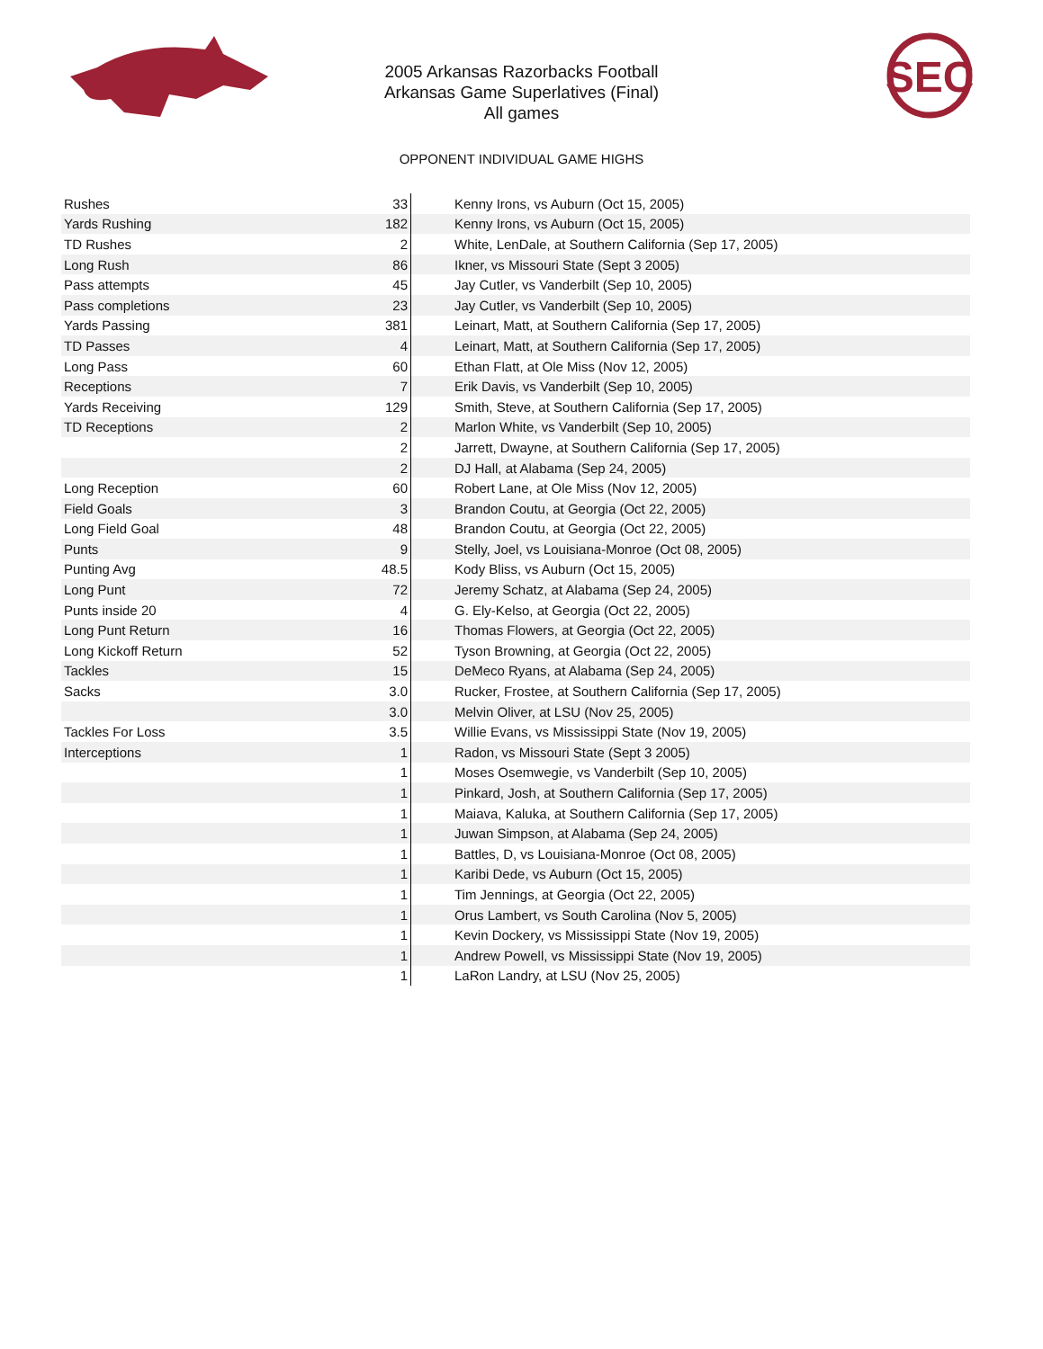2005 Arkansas Razorbacks Football
Arkansas Game Superlatives (Final)
All games
SEC
OPPONENT INDIVIDUAL GAME HIGHS
| Rushes | 33 | Kenny Irons, vs Auburn (Oct 15, 2005) |
| Yards Rushing | 182 | Kenny Irons, vs Auburn (Oct 15, 2005) |
| TD Rushes | 2 | White, LenDale, at Southern California (Sep 17, 2005) |
| Long Rush | 86 | Ikner, vs Missouri State (Sept 3 2005) |
| Pass attempts | 45 | Jay Cutler, vs Vanderbilt (Sep 10, 2005) |
| Pass completions | 23 | Jay Cutler, vs Vanderbilt (Sep 10, 2005) |
| Yards Passing | 381 | Leinart, Matt, at Southern California (Sep 17, 2005) |
| TD Passes | 4 | Leinart, Matt, at Southern California (Sep 17, 2005) |
| Long Pass | 60 | Ethan Flatt, at Ole Miss (Nov 12, 2005) |
| Receptions | 7 | Erik Davis, vs Vanderbilt (Sep 10, 2005) |
| Yards Receiving | 129 | Smith, Steve, at Southern California (Sep 17, 2005) |
| TD Receptions | 2 | Marlon White, vs Vanderbilt (Sep 10, 2005) |
| | 2 | Jarrett, Dwayne, at Southern California (Sep 17, 2005) |
| | 2 | DJ Hall, at Alabama (Sep 24, 2005) |
| Long Reception | 60 | Robert Lane, at Ole Miss (Nov 12, 2005) |
| Field Goals | 3 | Brandon Coutu, at Georgia (Oct 22, 2005) |
| Long Field Goal | 48 | Brandon Coutu, at Georgia (Oct 22, 2005) |
| Punts | 9 | Stelly, Joel, vs Louisiana-Monroe (Oct 08, 2005) |
| Punting Avg | 48.5 | Kody Bliss, vs Auburn (Oct 15, 2005) |
| Long Punt | 72 | Jeremy Schatz, at Alabama (Sep 24, 2005) |
| Punts inside 20 | 4 | G. Ely-Kelso, at Georgia (Oct 22, 2005) |
| Long Punt Return | 16 | Thomas Flowers, at Georgia (Oct 22, 2005) |
| Long Kickoff Return | 52 | Tyson Browning, at Georgia (Oct 22, 2005) |
| Tackles | 15 | DeMeco Ryans, at Alabama (Sep 24, 2005) |
| Sacks | 3.0 | Rucker, Frostee, at Southern California (Sep 17, 2005) |
| | 3.0 | Melvin Oliver, at LSU (Nov 25, 2005) |
| Tackles For Loss | 3.5 | Willie Evans, vs Mississippi State (Nov 19, 2005) |
| Interceptions | 1 | Radon, vs Missouri State (Sept 3 2005) |
| | 1 | Moses Osemwegie, vs Vanderbilt (Sep 10, 2005) |
| | 1 | Pinkard, Josh, at Southern California (Sep 17, 2005) |
| | 1 | Maiava, Kaluka, at Southern California (Sep 17, 2005) |
| | 1 | Juwan Simpson, at Alabama (Sep 24, 2005) |
| | 1 | Battles, D, vs Louisiana-Monroe (Oct 08, 2005) |
| | 1 | Karibi Dede, vs Auburn (Oct 15, 2005) |
| | 1 | Tim Jennings, at Georgia (Oct 22, 2005) |
| | 1 | Orus Lambert, vs South Carolina (Nov 5, 2005) |
| | 1 | Kevin Dockery, vs Mississippi State (Nov 19, 2005) |
| | 1 | Andrew Powell, vs Mississippi State (Nov 19, 2005) |
| | 1 | LaRon Landry, at LSU (Nov 25, 2005) |